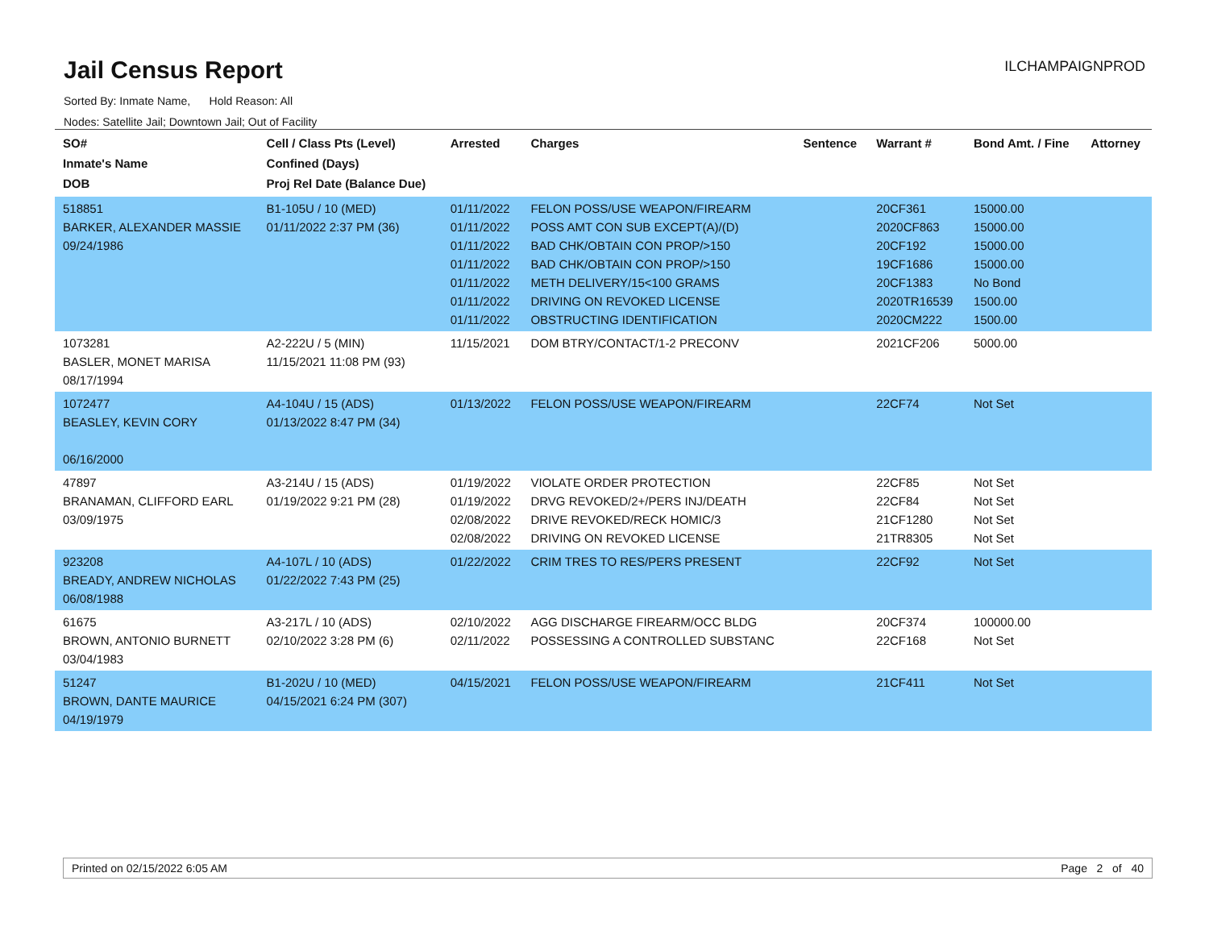Jail Census Report
ILCHAMPAIGNPROD
Sorted By: Inmate Name, Hold Reason: All
Nodes: Satellite Jail; Downtown Jail; Out of Facility
| SO# Inmate's Name DOB | Cell / Class Pts (Level) Confined (Days) Proj Rel Date (Balance Due) | Arrested | Charges | Sentence | Warrant # | Bond Amt. / Fine | Attorney |
| --- | --- | --- | --- | --- | --- | --- | --- |
| 518851 BARKER, ALEXANDER MASSIE 09/24/1986 | B1-105U / 10 (MED) 01/11/2022 2:37 PM (36) | 01/11/2022 01/11/2022 01/11/2022 01/11/2022 01/11/2022 01/11/2022 01/11/2022 | FELON POSS/USE WEAPON/FIREARM POSS AMT CON SUB EXCEPT(A)/(D) BAD CHK/OBTAIN CON PROP/>150 BAD CHK/OBTAIN CON PROP/>150 METH DELIVERY/15<100 GRAMS DRIVING ON REVOKED LICENSE OBSTRUCTING IDENTIFICATION | | 20CF361 2020CF863 20CF192 19CF1686 20CF1383 2020TR16539 2020CM222 | 15000.00 15000.00 15000.00 15000.00 No Bond 1500.00 1500.00 | |
| 1073281 BASLER, MONET MARISA 08/17/1994 | A2-222U / 5 (MIN) 11/15/2021 11:08 PM (93) | 11/15/2021 | DOM BTRY/CONTACT/1-2 PRECONV | | 2021CF206 | 5000.00 | |
| 1072477 BEASLEY, KEVIN CORY 06/16/2000 | A4-104U / 15 (ADS) 01/13/2022 8:47 PM (34) | 01/13/2022 | FELON POSS/USE WEAPON/FIREARM | | 22CF74 | Not Set | |
| 47897 BRANAMAN, CLIFFORD EARL 03/09/1975 | A3-214U / 15 (ADS) 01/19/2022 9:21 PM (28) | 01/19/2022 01/19/2022 02/08/2022 02/08/2022 | VIOLATE ORDER PROTECTION DRVG REVOKED/2+/PERS INJ/DEATH DRIVE REVOKED/RECK HOMIC/3 DRIVING ON REVOKED LICENSE | | 22CF85 22CF84 21CF1280 21TR8305 | Not Set Not Set Not Set Not Set | |
| 923208 BREADY, ANDREW NICHOLAS 06/08/1988 | A4-107L / 10 (ADS) 01/22/2022 7:43 PM (25) | 01/22/2022 | CRIM TRES TO RES/PERS PRESENT | | 22CF92 | Not Set | |
| 61675 BROWN, ANTONIO BURNETT 03/04/1983 | A3-217L / 10 (ADS) 02/10/2022 3:28 PM (6) | 02/10/2022 02/11/2022 | AGG DISCHARGE FIREARM/OCC BLDG POSSESSING A CONTROLLED SUBSTANC | | 20CF374 22CF168 | 100000.00 Not Set | |
| 51247 BROWN, DANTE MAURICE 04/19/1979 | B1-202U / 10 (MED) 04/15/2021 6:24 PM (307) | 04/15/2021 | FELON POSS/USE WEAPON/FIREARM | | 21CF411 | Not Set | |
Printed on 02/15/2022 6:05 AM Page 2 of 40